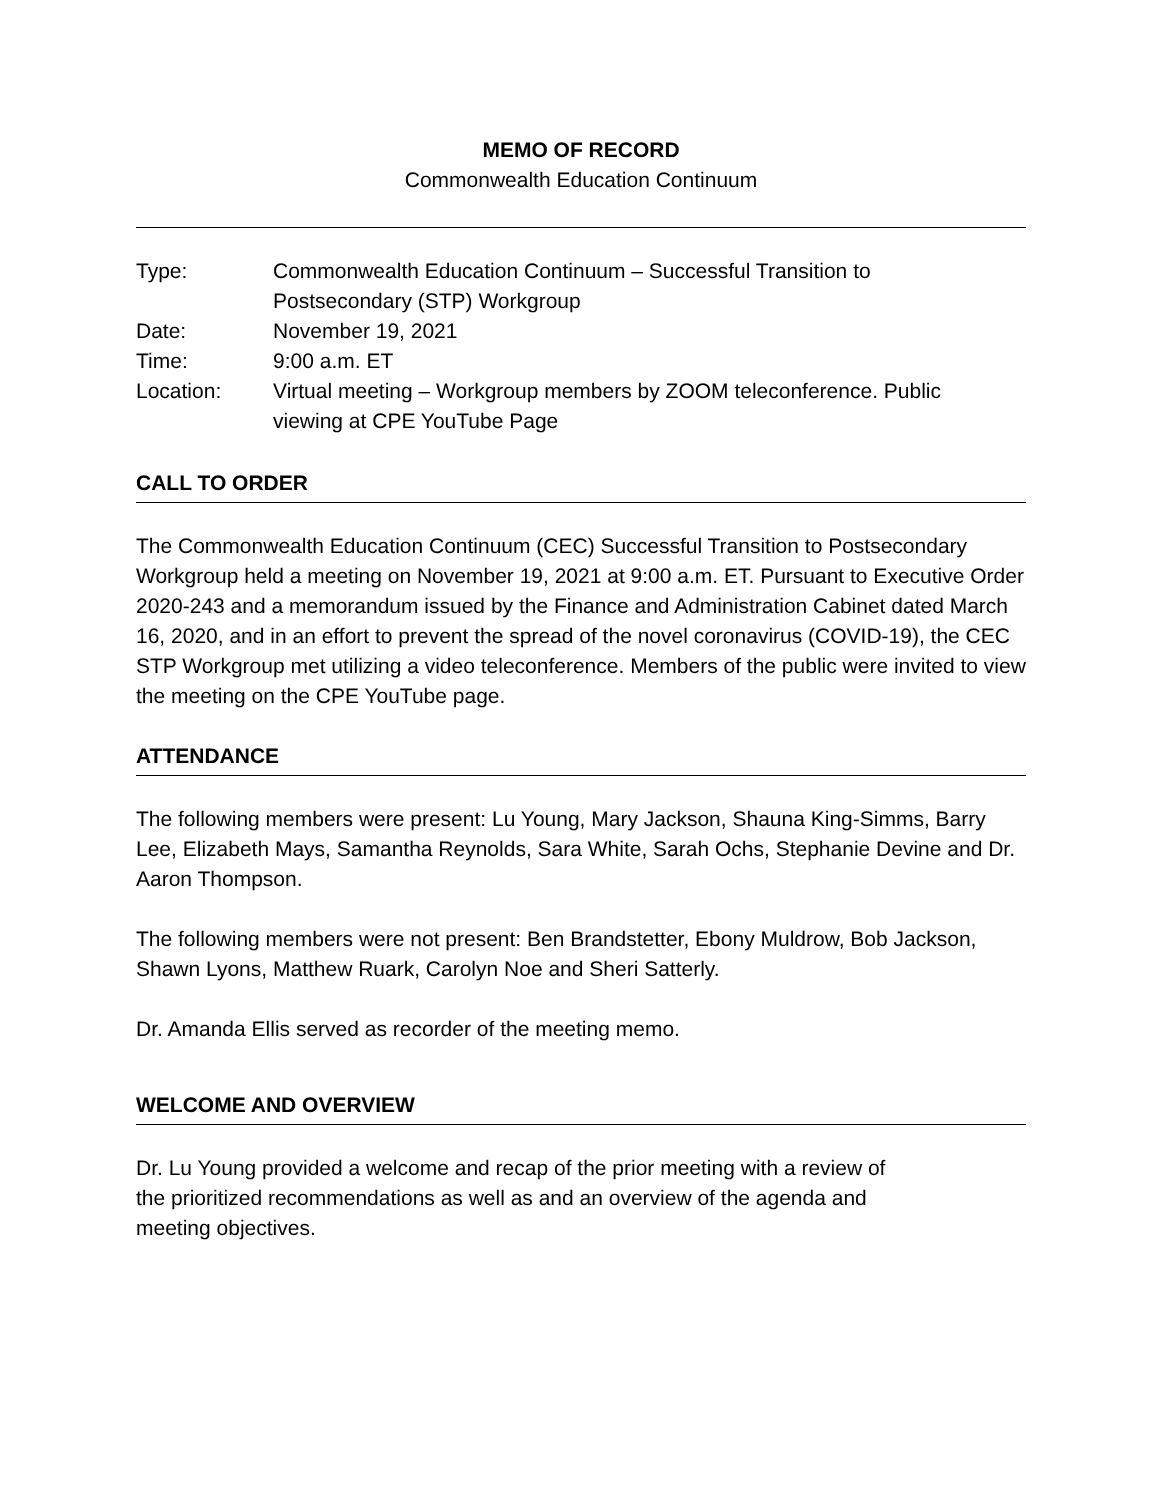MEMO OF RECORD
Commonwealth Education Continuum
| Type: | Commonwealth Education Continuum – Successful Transition to Postsecondary (STP) Workgroup |
| Date: | November 19, 2021 |
| Time: | 9:00 a.m. ET |
| Location: | Virtual meeting – Workgroup members by ZOOM teleconference. Public viewing at CPE YouTube Page |
CALL TO ORDER
The Commonwealth Education Continuum (CEC) Successful Transition to Postsecondary Workgroup held a meeting on November 19, 2021 at 9:00 a.m. ET. Pursuant to Executive Order 2020-243 and a memorandum issued by the Finance and Administration Cabinet dated March 16, 2020, and in an effort to prevent the spread of the novel coronavirus (COVID-19), the CEC STP Workgroup met utilizing a video teleconference. Members of the public were invited to view the meeting on the CPE YouTube page.
ATTENDANCE
The following members were present: Lu Young, Mary Jackson, Shauna King-Simms, Barry Lee, Elizabeth Mays, Samantha Reynolds, Sara White, Sarah Ochs, Stephanie Devine and Dr. Aaron Thompson.
The following members were not present: Ben Brandstetter, Ebony Muldrow, Bob Jackson, Shawn Lyons, Matthew Ruark, Carolyn Noe and Sheri Satterly.
Dr. Amanda Ellis served as recorder of the meeting memo.
WELCOME AND OVERVIEW
Dr. Lu Young provided a welcome and recap of the prior meeting with a review of
the prioritized recommendations as well as and an overview of the agenda and
meeting objectives.